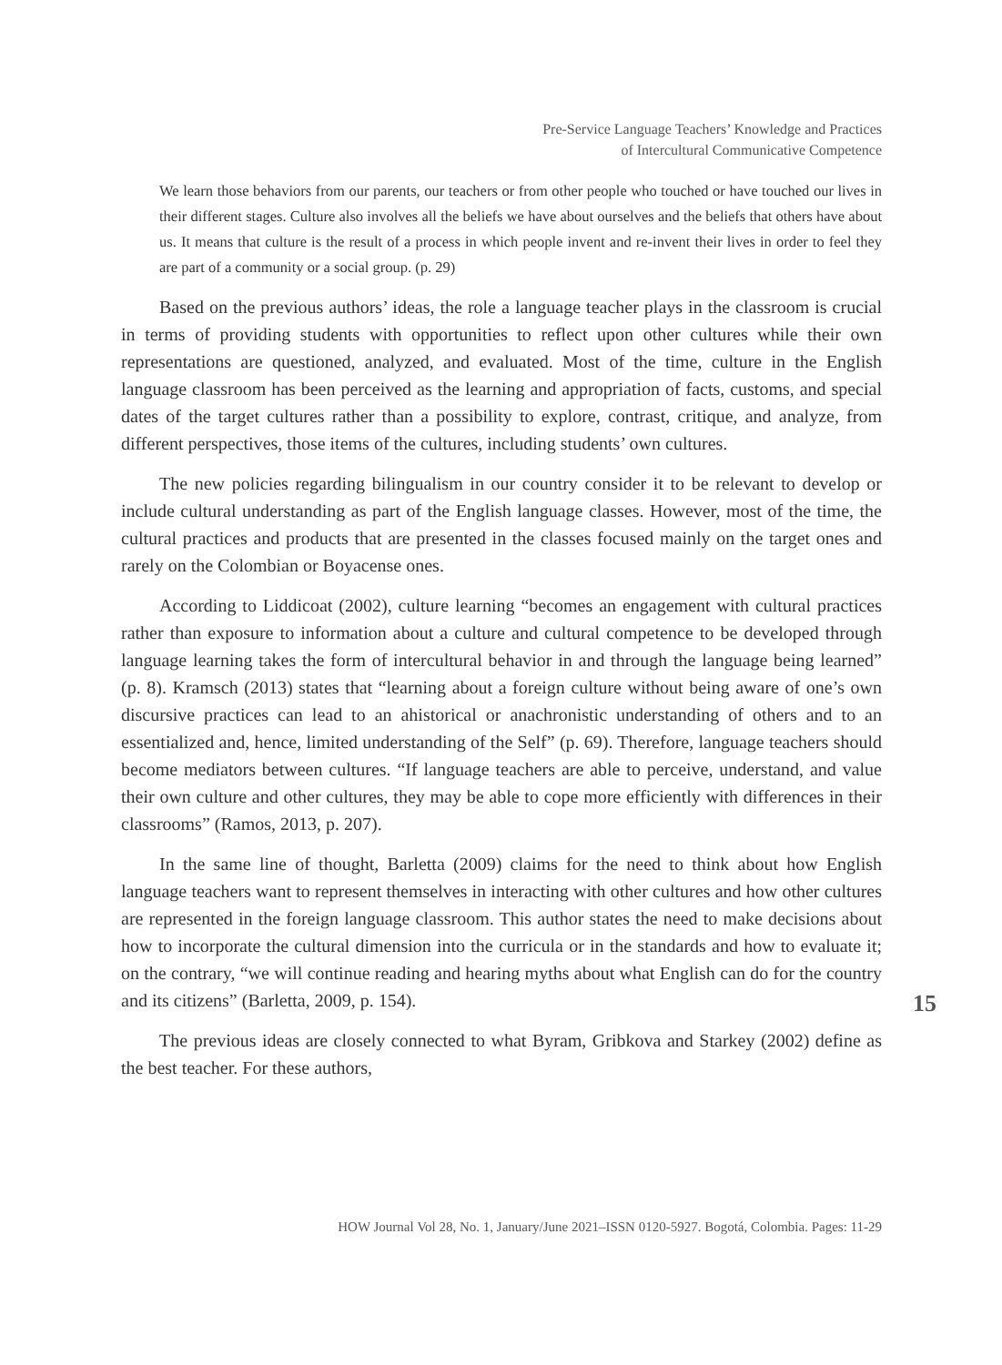Pre-Service Language Teachers’ Knowledge and Practices
of Intercultural Communicative Competence
We learn those behaviors from our parents, our teachers or from other people who touched or have touched our lives in their different stages. Culture also involves all the beliefs we have about ourselves and the beliefs that others have about us. It means that culture is the result of a process in which people invent and re-invent their lives in order to feel they are part of a community or a social group. (p. 29)
Based on the previous authors’ ideas, the role a language teacher plays in the classroom is crucial in terms of providing students with opportunities to reflect upon other cultures while their own representations are questioned, analyzed, and evaluated. Most of the time, culture in the English language classroom has been perceived as the learning and appropriation of facts, customs, and special dates of the target cultures rather than a possibility to explore, contrast, critique, and analyze, from different perspectives, those items of the cultures, including students’ own cultures.
The new policies regarding bilingualism in our country consider it to be relevant to develop or include cultural understanding as part of the English language classes. However, most of the time, the cultural practices and products that are presented in the classes focused mainly on the target ones and rarely on the Colombian or Boyacense ones.
According to Liddicoat (2002), culture learning “becomes an engagement with cultural practices rather than exposure to information about a culture and cultural competence to be developed through language learning takes the form of intercultural behavior in and through the language being learned” (p. 8). Kramsch (2013) states that “learning about a foreign culture without being aware of one’s own discursive practices can lead to an ahistorical or anachronistic understanding of others and to an essentialized and, hence, limited understanding of the Self” (p. 69). Therefore, language teachers should become mediators between cultures. “If language teachers are able to perceive, understand, and value their own culture and other cultures, they may be able to cope more efficiently with differences in their classrooms” (Ramos, 2013, p. 207).
In the same line of thought, Barletta (2009) claims for the need to think about how English language teachers want to represent themselves in interacting with other cultures and how other cultures are represented in the foreign language classroom. This author states the need to make decisions about how to incorporate the cultural dimension into the curricula or in the standards and how to evaluate it; on the contrary, “we will continue reading and hearing myths about what English can do for the country and its citizens” (Barletta, 2009, p. 154).
The previous ideas are closely connected to what Byram, Gribkova and Starkey (2002) define as the best teacher. For these authors,
15
HOW Journal Vol 28, No. 1, January/June 2021–ISSN 0120-5927. Bogotá, Colombia. Pages: 11-29